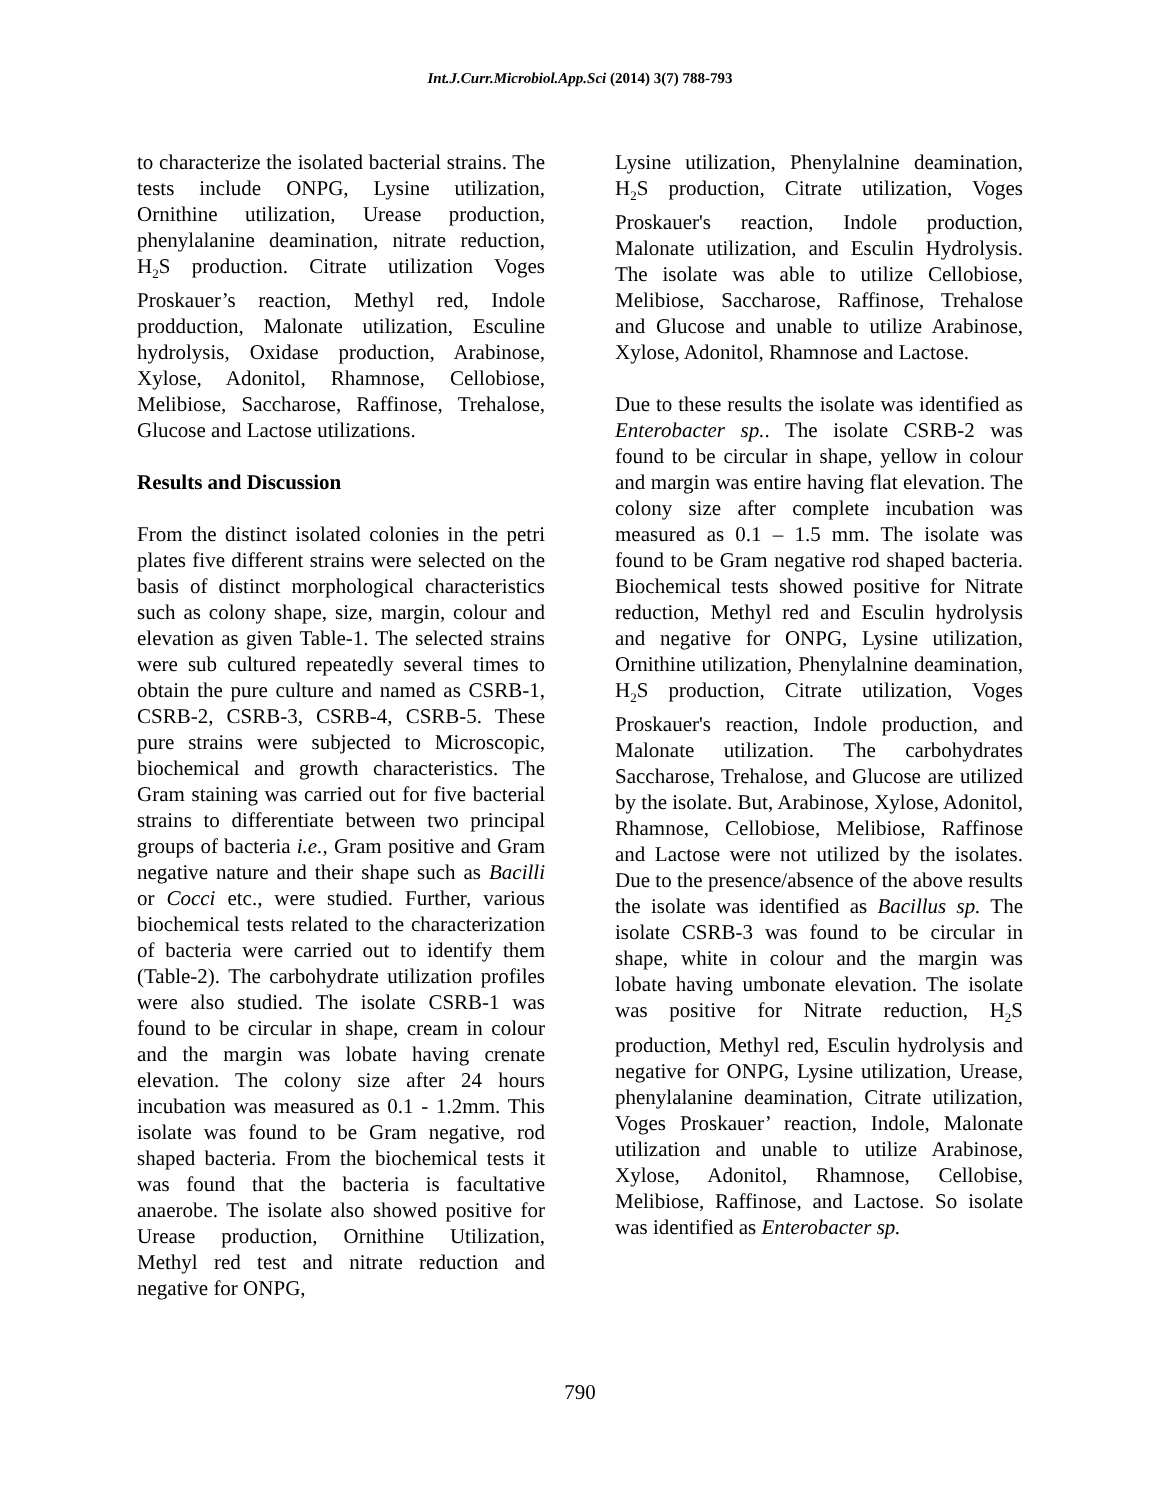Int.J.Curr.Microbiol.App.Sci (2014) 3(7) 788-793
to characterize the isolated bacterial strains. The tests include ONPG, Lysine utilization, Ornithine utilization, Urease production, phenylalanine deamination, nitrate reduction, H<sub>2</sub>S production. Citrate utilization Voges Proskauer’s reaction, Methyl red, Indole prodduction, Malonate utilization, Esculine hydrolysis, Oxidase production, Arabinose, Xylose, Adonitol, Rhamnose, Cellobiose, Melibiose, Saccharose, Raffinose, Trehalose, Glucose and Lactose utilizations.
Results and Discussion
From the distinct isolated colonies in the petri plates five different strains were selected on the basis of distinct morphological characteristics such as colony shape, size, margin, colour and elevation as given Table-1. The selected strains were sub cultured repeatedly several times to obtain the pure culture and named as CSRB-1, CSRB-2, CSRB-3, CSRB-4, CSRB-5. These pure strains were subjected to Microscopic, biochemical and growth characteristics. The Gram staining was carried out for five bacterial strains to differentiate between two principal groups of bacteria i.e., Gram positive and Gram negative nature and their shape such as Bacilli or Cocci etc., were studied. Further, various biochemical tests related to the characterization of bacteria were carried out to identify them (Table-2). The carbohydrate utilization profiles were also studied. The isolate CSRB-1 was found to be circular in shape, cream in colour and the margin was lobate having crenate elevation. The colony size after 24 hours incubation was measured as 0.1 - 1.2mm. This isolate was found to be Gram negative, rod shaped bacteria. From the biochemical tests it was found that the bacteria is facultative anaerobe. The isolate also showed positive for Urease production, Ornithine Utilization, Methyl red test and nitrate reduction and negative for ONPG,
Lysine utilization, Phenylalnine deamination, H<sub>2</sub>S production, Citrate utilization, Voges Proskauer's reaction, Indole production, Malonate utilization, and Esculin Hydrolysis. The isolate was able to utilize Cellobiose, Melibiose, Saccharose, Raffinose, Trehalose and Glucose and unable to utilize Arabinose, Xylose, Adonitol, Rhamnose and Lactose.
Due to these results the isolate was identified as Enterobacter sp.. The isolate CSRB-2 was found to be circular in shape, yellow in colour and margin was entire having flat elevation. The colony size after complete incubation was measured as 0.1 – 1.5 mm. The isolate was found to be Gram negative rod shaped bacteria. Biochemical tests showed positive for Nitrate reduction, Methyl red and Esculin hydrolysis and negative for ONPG, Lysine utilization, Ornithine utilization, Phenylalnine deamination, H<sub>2</sub>S production, Citrate utilization, Voges Proskauer's reaction, Indole production, and Malonate utilization. The carbohydrates Saccharose, Trehalose, and Glucose are utilized by the isolate. But, Arabinose, Xylose, Adonitol, Rhamnose, Cellobiose, Melibiose, Raffinose and Lactose were not utilized by the isolates. Due to the presence/absence of the above results the isolate was identified as Bacillus sp. The isolate CSRB-3 was found to be circular in shape, white in colour and the margin was lobate having umbonate elevation. The isolate was positive for Nitrate reduction, H<sub>2</sub>S production, Methyl red, Esculin hydrolysis and negative for ONPG, Lysine utilization, Urease, phenylalanine deamination, Citrate utilization, Voges Proskauer’ reaction, Indole, Malonate utilization and unable to utilize Arabinose, Xylose, Adonitol, Rhamnose, Cellobise, Melibiose, Raffinose, and Lactose. So isolate was identified as Enterobacter sp.
790